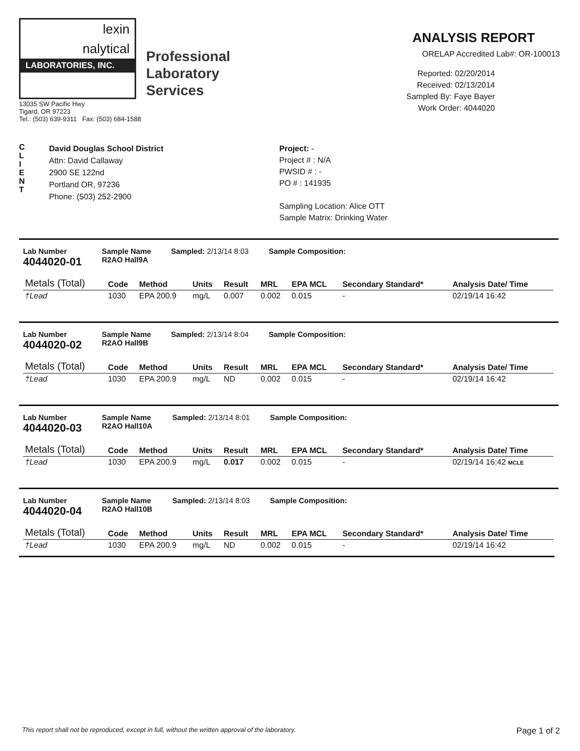lexin
nalytical
LABORATORIES, INC.
Professional
Laboratory
Services
13035 SW Pacific Hwy
Tigard, OR 97223
Tel.: (503) 639-9311 Fax: (503) 684-1588
ANALYSIS REPORT
ORELAP Accredited Lab#: OR-100013
Reported: 02/20/2014
Received: 02/13/2014
Sampled By: Faye Bayer
Work Order: 4044020
C
L
I
E
N
T
David Douglas School District
Attn: David Callaway
2900 SE 122nd
Portland OR, 97236
Phone: (503) 252-2900
Project: -
Project # : N/A
PWSID # : -
PO # : 141935
Sampling Location: Alice OTT
Sample Matrix: Drinking Water
Lab Number
4044020-01
Sample Name
R2AO Hall9A
Sampled: 2/13/14 8:03 Sample Composition:
| Metals (Total) | Code | Method | Units | Result | MRL | EPA MCL | Secondary Standard* | Analysis Date/ Time |
| --- | --- | --- | --- | --- | --- | --- | --- | --- |
| †Lead | 1030 | EPA 200.9 | mg/L | 0.007 | 0.002 | 0.015 | - | 02/19/14 16:42 |
Lab Number
4044020-02
Sample Name
R2AO Hall9B
Sampled: 2/13/14 8:04 Sample Composition:
| Metals (Total) | Code | Method | Units | Result | MRL | EPA MCL | Secondary Standard* | Analysis Date/ Time |
| --- | --- | --- | --- | --- | --- | --- | --- | --- |
| †Lead | 1030 | EPA 200.9 | mg/L | ND | 0.002 | 0.015 | - | 02/19/14 16:42 |
Lab Number
4044020-03
Sample Name
R2AO Hall10A
Sampled: 2/13/14 8:01 Sample Composition:
| Metals (Total) | Code | Method | Units | Result | MRL | EPA MCL | Secondary Standard* | Analysis Date/ Time |
| --- | --- | --- | --- | --- | --- | --- | --- | --- |
| †Lead | 1030 | EPA 200.9 | mg/L | 0.017 | 0.002 | 0.015 | - | 02/19/14 16:42 MCLE |
Lab Number
4044020-04
Sample Name
R2AO Hall10B
Sampled: 2/13/14 8:03 Sample Composition:
| Metals (Total) | Code | Method | Units | Result | MRL | EPA MCL | Secondary Standard* | Analysis Date/ Time |
| --- | --- | --- | --- | --- | --- | --- | --- | --- |
| †Lead | 1030 | EPA 200.9 | mg/L | ND | 0.002 | 0.015 | - | 02/19/14 16:42 |
This report shall not be reproduced, except in full, without the written approval of the laboratory. Page 1 of 2